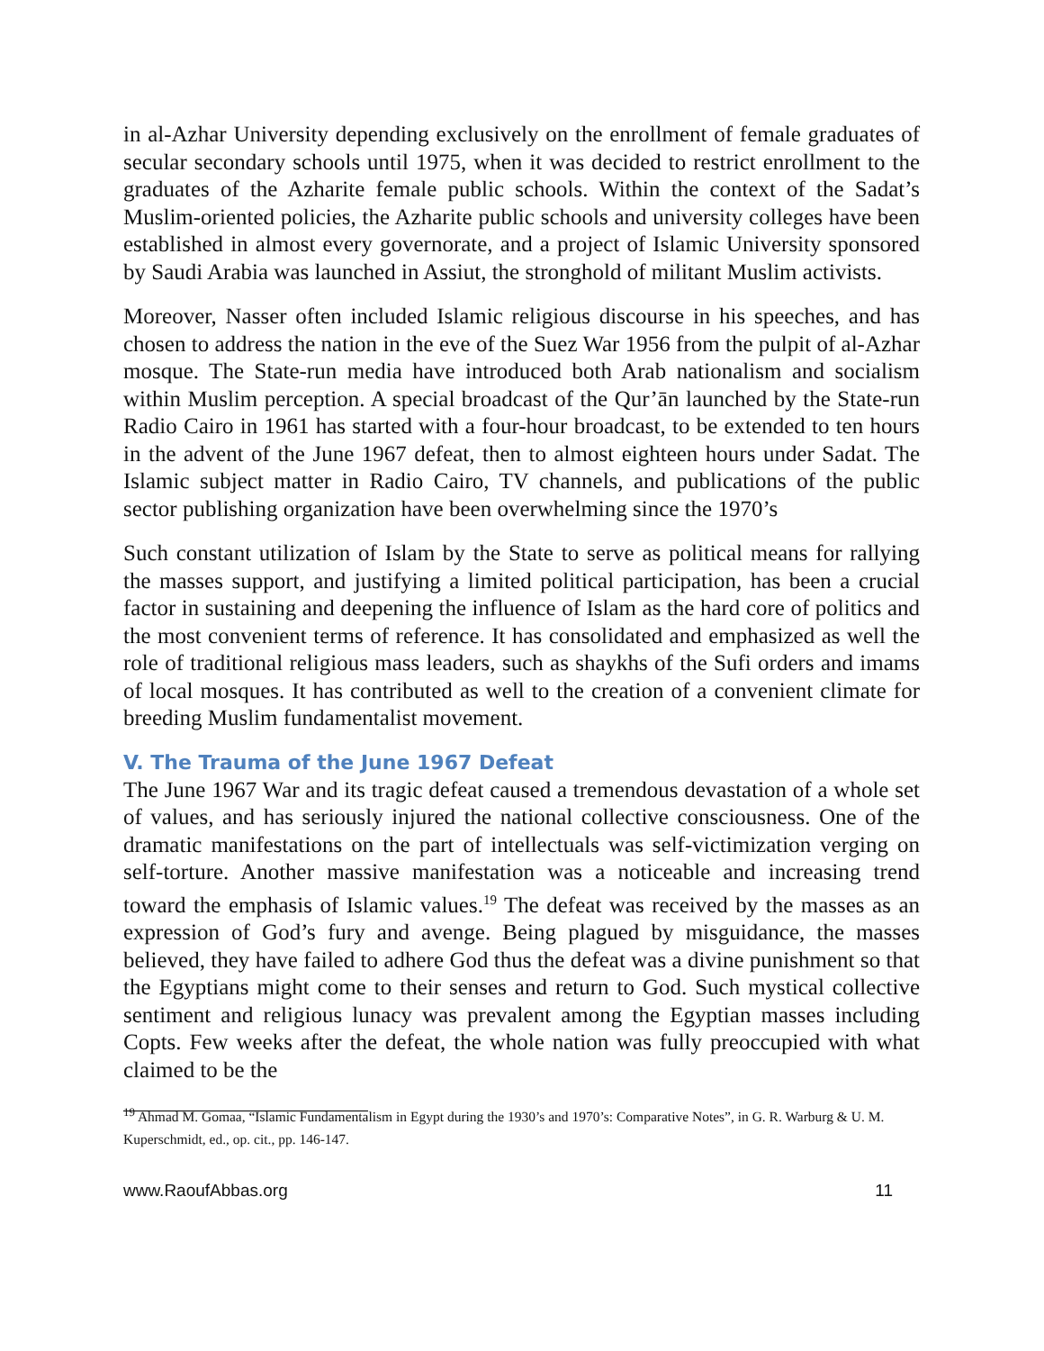in al-Azhar University depending exclusively on the enrollment of female graduates of secular secondary schools until 1975, when it was decided to restrict enrollment to the graduates of the Azharite female public schools. Within the context of the Sadat’s Muslim-oriented policies, the Azharite public schools and university colleges have been established in almost every governorate, and a project of Islamic University sponsored by Saudi Arabia was launched in Assiut, the stronghold of militant Muslim activists.
Moreover, Nasser often included Islamic religious discourse in his speeches, and has chosen to address the nation in the eve of the Suez War 1956 from the pulpit of al-Azhar mosque. The State-run media have introduced both Arab nationalism and socialism within Muslim perception. A special broadcast of the Qur’ān launched by the State-run Radio Cairo in 1961 has started with a four-hour broadcast, to be extended to ten hours in the advent of the June 1967 defeat, then to almost eighteen hours under Sadat. The Islamic subject matter in Radio Cairo, TV channels, and publications of the public sector publishing organization have been overwhelming since the 1970’s
Such constant utilization of Islam by the State to serve as political means for rallying the masses support, and justifying a limited political participation, has been a crucial factor in sustaining and deepening the influence of Islam as the hard core of politics and the most convenient terms of reference. It has consolidated and emphasized as well the role of traditional religious mass leaders, such as shaykhs of the Sufi orders and imams of local mosques. It has contributed as well to the creation of a convenient climate for breeding Muslim fundamentalist movement.
V. The Trauma of the June 1967 Defeat
The June 1967 War and its tragic defeat caused a tremendous devastation of a whole set of values, and has seriously injured the national collective consciousness. One of the dramatic manifestations on the part of intellectuals was self-victimization verging on self-torture. Another massive manifestation was a noticeable and increasing trend toward the emphasis of Islamic values.<sup>19</sup> The defeat was received by the masses as an expression of God’s fury and avenge. Being plagued by misguidance, the masses believed, they have failed to adhere God thus the defeat was a divine punishment so that the Egyptians might come to their senses and return to God. Such mystical collective sentiment and religious lunacy was prevalent among the Egyptian masses including Copts. Few weeks after the defeat, the whole nation was fully preoccupied with what claimed to be the
<sup>19</sup> Ahmad M. Gomaa, “Islamic Fundamentalism in Egypt during the 1930’s and 1970’s: Comparative Notes”, in G. R. Warburg & U. M. Kuperschmidt, ed., op. cit., pp. 146-147.
www.RaoufAbbas.org 11